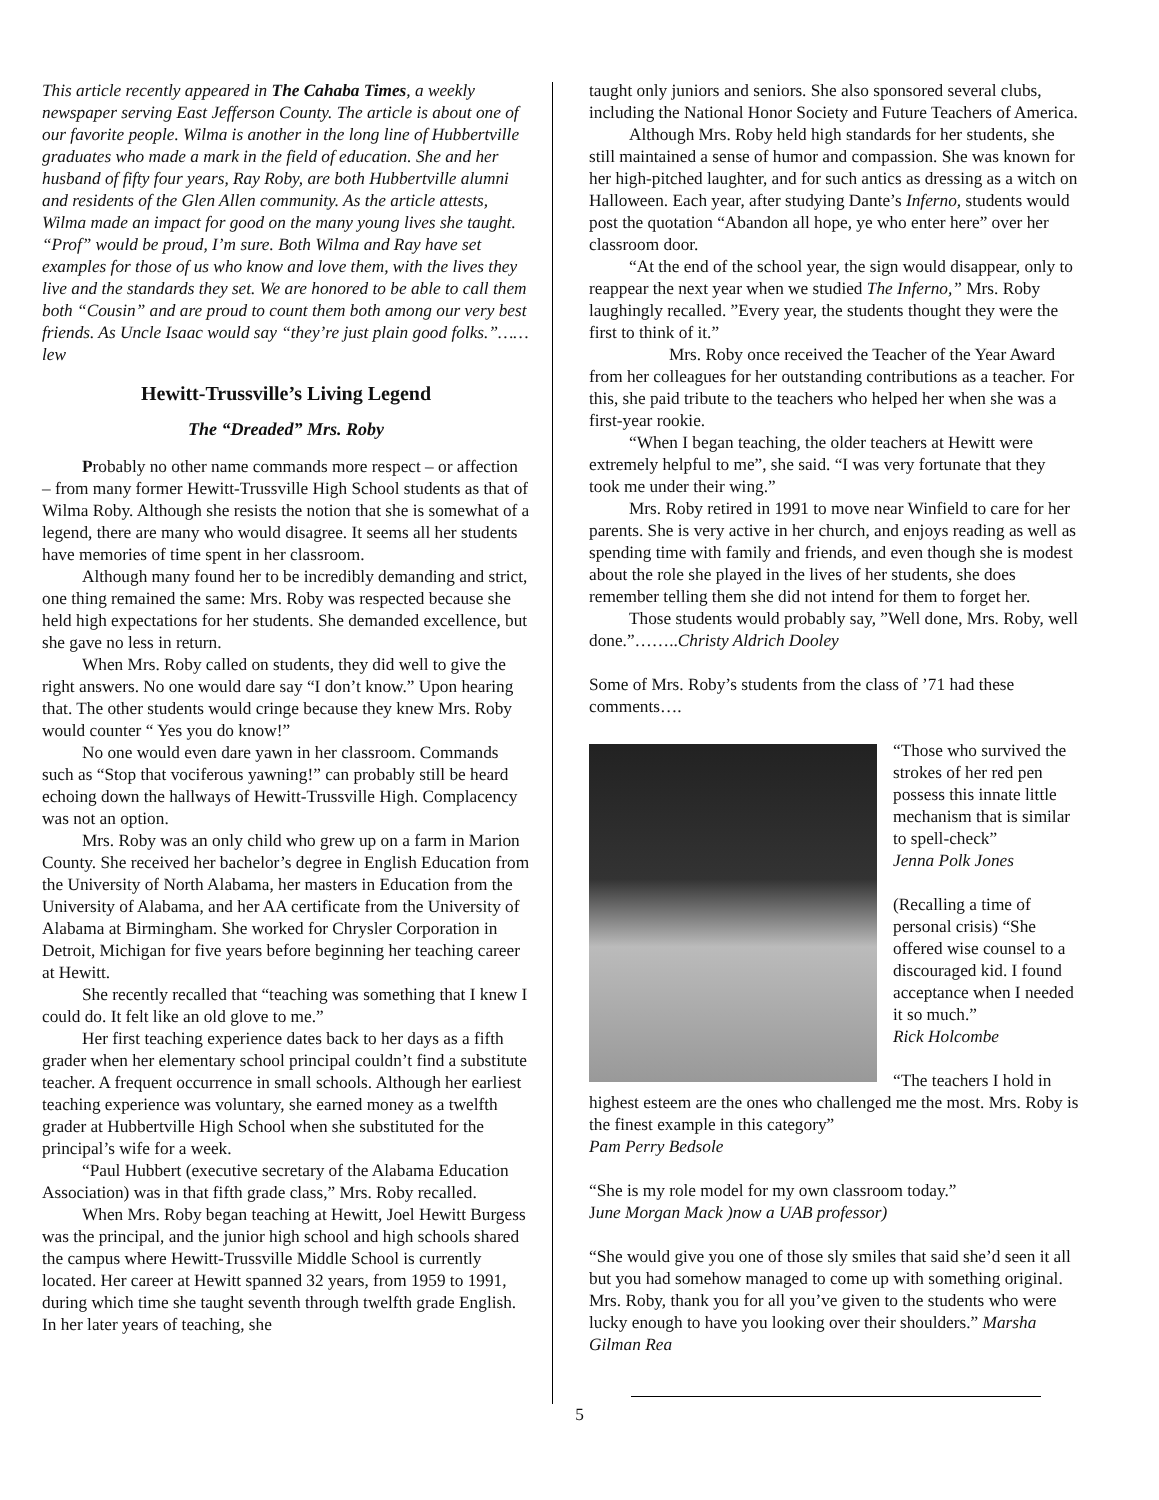This article recently appeared in The Cahaba Times, a weekly newspaper serving East Jefferson County. The article is about one of our favorite people. Wilma is another in the long line of Hubbertville graduates who made a mark in the field of education. She and her husband of fifty four years, Ray Roby, are both Hubbertville alumni and residents of the Glen Allen community. As the article attests, Wilma made an impact for good on the many young lives she taught. “Prof” would be proud, I’m sure. Both Wilma and Ray have set examples for those of us who know and love them, with the lives they live and the standards they set. We are honored to be able to call them both “Cousin” and are proud to count them both among our very best friends. As Uncle Isaac would say “they’re just plain good folks.”……lew
Hewitt-Trussville’s Living Legend
The “Dreaded” Mrs. Roby
Probably no other name commands more respect – or affection – from many former Hewitt-Trussville High School students as that of Wilma Roby. Although she resists the notion that she is somewhat of a legend, there are many who would disagree. It seems all her students have memories of time spent in her classroom.
Although many found her to be incredibly demanding and strict, one thing remained the same: Mrs. Roby was respected because she held high expectations for her students. She demanded excellence, but she gave no less in return.
When Mrs. Roby called on students, they did well to give the right answers. No one would dare say “I don’t know.” Upon hearing that. The other students would cringe because they knew Mrs. Roby would counter “ Yes you do know!”
No one would even dare yawn in her classroom. Commands such as “Stop that vociferous yawning!” can probably still be heard echoing down the hallways of Hewitt-Trussville High. Complacency was not an option.
Mrs. Roby was an only child who grew up on a farm in Marion County. She received her bachelor’s degree in English Education from the University of North Alabama, her masters in Education from the University of Alabama, and her AA certificate from the University of Alabama at Birmingham. She worked for Chrysler Corporation in Detroit, Michigan for five years before beginning her teaching career at Hewitt.
She recently recalled that “teaching was something that I knew I could do. It felt like an old glove to me.”
Her first teaching experience dates back to her days as a fifth grader when her elementary school principal couldn’t find a substitute teacher. A frequent occurrence in small schools. Although her earliest teaching experience was voluntary, she earned money as a twelfth grader at Hubbertville High School when she substituted for the principal’s wife for a week.
“Paul Hubbert (executive secretary of the Alabama Education Association) was in that fifth grade class,” Mrs. Roby recalled.
When Mrs. Roby began teaching at Hewitt, Joel Hewitt Burgess was the principal, and the junior high school and high schools shared the campus where Hewitt-Trussville Middle School is currently located. Her career at Hewitt spanned 32 years, from 1959 to 1991, during which time she taught seventh through twelfth grade English. In her later years of teaching, she
taught only juniors and seniors. She also sponsored several clubs, including the National Honor Society and Future Teachers of America.
Although Mrs. Roby held high standards for her students, she still maintained a sense of humor and compassion. She was known for her high-pitched laughter, and for such antics as dressing as a witch on Halloween. Each year, after studying Dante’s Inferno, students would post the quotation “Abandon all hope, ye who enter here” over her classroom door.
“At the end of the school year, the sign would disappear, only to reappear the next year when we studied The Inferno,” Mrs. Roby laughingly recalled. ”Every year, the students thought they were the first to think of it.”
Mrs. Roby once received the Teacher of the Year Award from her colleagues for her outstanding contributions as a teacher. For this, she paid tribute to the teachers who helped her when she was a first-year rookie.
“When I began teaching, the older teachers at Hewitt were extremely helpful to me”, she said. “I was very fortunate that they took me under their wing.”
Mrs. Roby retired in 1991 to move near Winfield to care for her parents. She is very active in her church, and enjoys reading as well as spending time with family and friends, and even though she is modest about the role she played in the lives of her students, she does remember telling them she did not intend for them to forget her.
Those students would probably say, ”Well done, Mrs. Roby, well done.”……..Christy Aldrich Dooley
Some of Mrs. Roby’s students from the class of ’71 had these comments….
“Those who survived the strokes of her red pen possess this innate little mechanism that is similar to spell-check”
Jenna Polk Jones
(Recalling a time of personal crisis) “She offered wise counsel to a discouraged kid. I found acceptance when I needed it so much.”
Rick Holcombe
“The teachers I hold in highest esteem are the ones who challenged me the most. Mrs. Roby is the finest example in this category”
Pam Perry Bedsole
“She is my role model for my own classroom today.”
June Morgan Mack )now a UAB professor)
“She would give you one of those sly smiles that said she’d seen it all but you had somehow managed to come up with something original. Mrs. Roby, thank you for all you’ve given to the students who were lucky enough to have you looking over their shoulders.” Marsha Gilman Rea
5